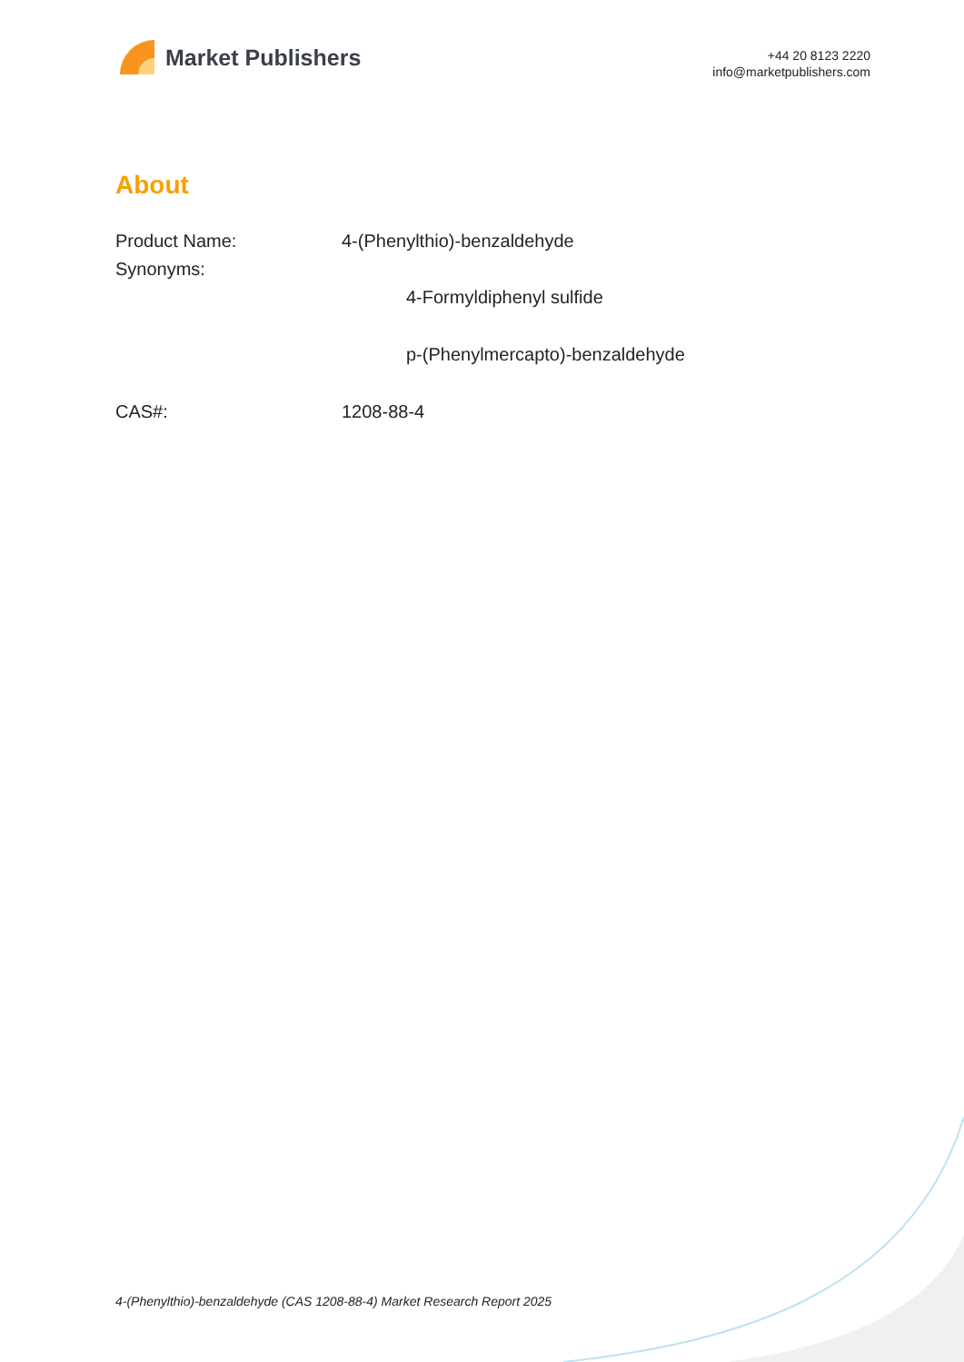Market Publishers
+44 20 8123 2220
info@marketpublishers.com
About
Product Name: 4-(Phenylthio)-benzaldehyde
Synonyms:
4-Formyldiphenyl sulfide
p-(Phenylmercapto)-benzaldehyde
CAS#: 1208-88-4
4-(Phenylthio)-benzaldehyde (CAS 1208-88-4) Market Research Report 2025